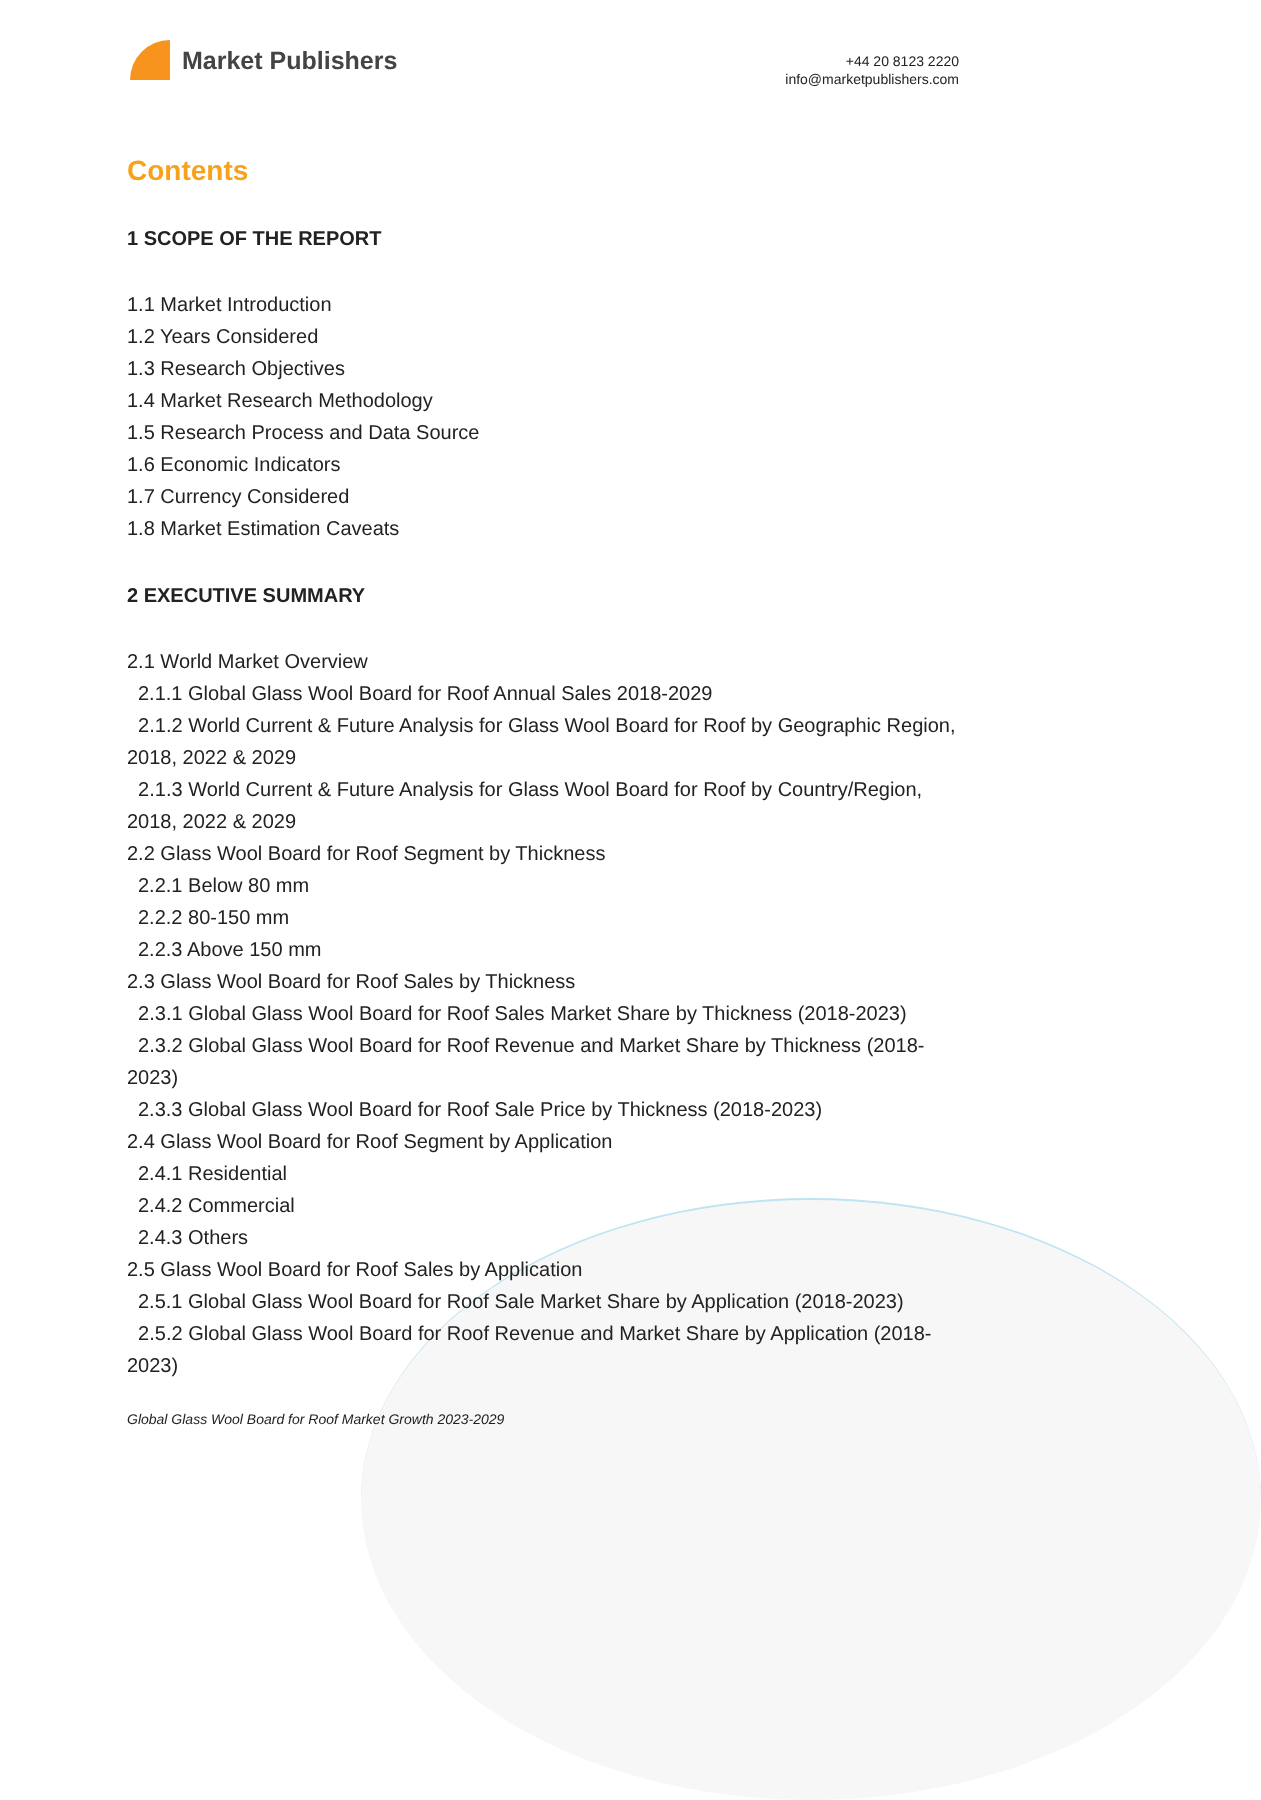Market Publishers
+44 20 8123 2220
info@marketpublishers.com
Contents
1 SCOPE OF THE REPORT
1.1 Market Introduction
1.2 Years Considered
1.3 Research Objectives
1.4 Market Research Methodology
1.5 Research Process and Data Source
1.6 Economic Indicators
1.7 Currency Considered
1.8 Market Estimation Caveats
2 EXECUTIVE SUMMARY
2.1 World Market Overview
2.1.1 Global Glass Wool Board for Roof Annual Sales 2018-2029
2.1.2 World Current & Future Analysis for Glass Wool Board for Roof by Geographic Region, 2018, 2022 & 2029
2.1.3 World Current & Future Analysis for Glass Wool Board for Roof by Country/Region, 2018, 2022 & 2029
2.2 Glass Wool Board for Roof Segment by Thickness
2.2.1 Below 80 mm
2.2.2 80-150 mm
2.2.3 Above 150 mm
2.3 Glass Wool Board for Roof Sales by Thickness
2.3.1 Global Glass Wool Board for Roof Sales Market Share by Thickness (2018-2023)
2.3.2 Global Glass Wool Board for Roof Revenue and Market Share by Thickness (2018-2023)
2.3.3 Global Glass Wool Board for Roof Sale Price by Thickness (2018-2023)
2.4 Glass Wool Board for Roof Segment by Application
2.4.1 Residential
2.4.2 Commercial
2.4.3 Others
2.5 Glass Wool Board for Roof Sales by Application
2.5.1 Global Glass Wool Board for Roof Sale Market Share by Application (2018-2023)
2.5.2 Global Glass Wool Board for Roof Revenue and Market Share by Application (2018-2023)
Global Glass Wool Board for Roof Market Growth 2023-2029